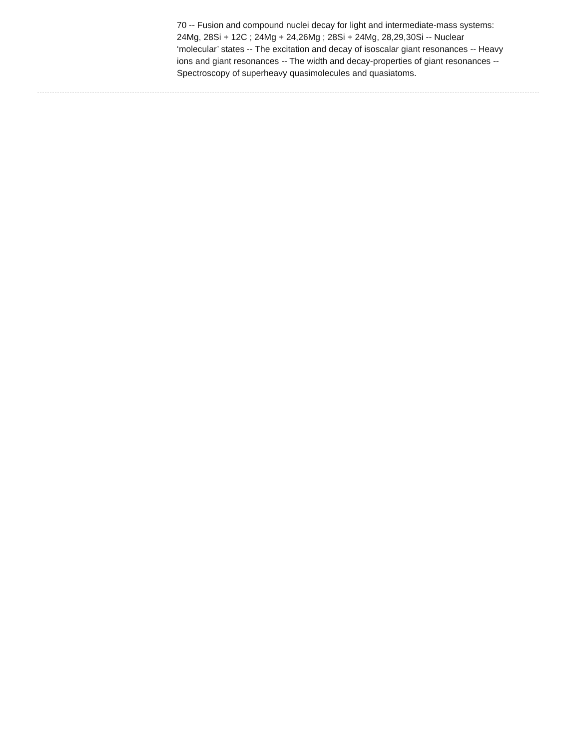70 -- Fusion and compound nuclei decay for light and intermediate-mass systems: 24Mg, 28Si + 12C ; 24Mg + 24,26Mg ; 28Si + 24Mg, 28,29,30Si -- Nuclear ‘molecular’ states -- The excitation and decay of isoscalar giant resonances -- Heavy ions and giant resonances -- The width and decay-properties of giant resonances -- Spectroscopy of superheavy quasimolecules and quasiatoms.